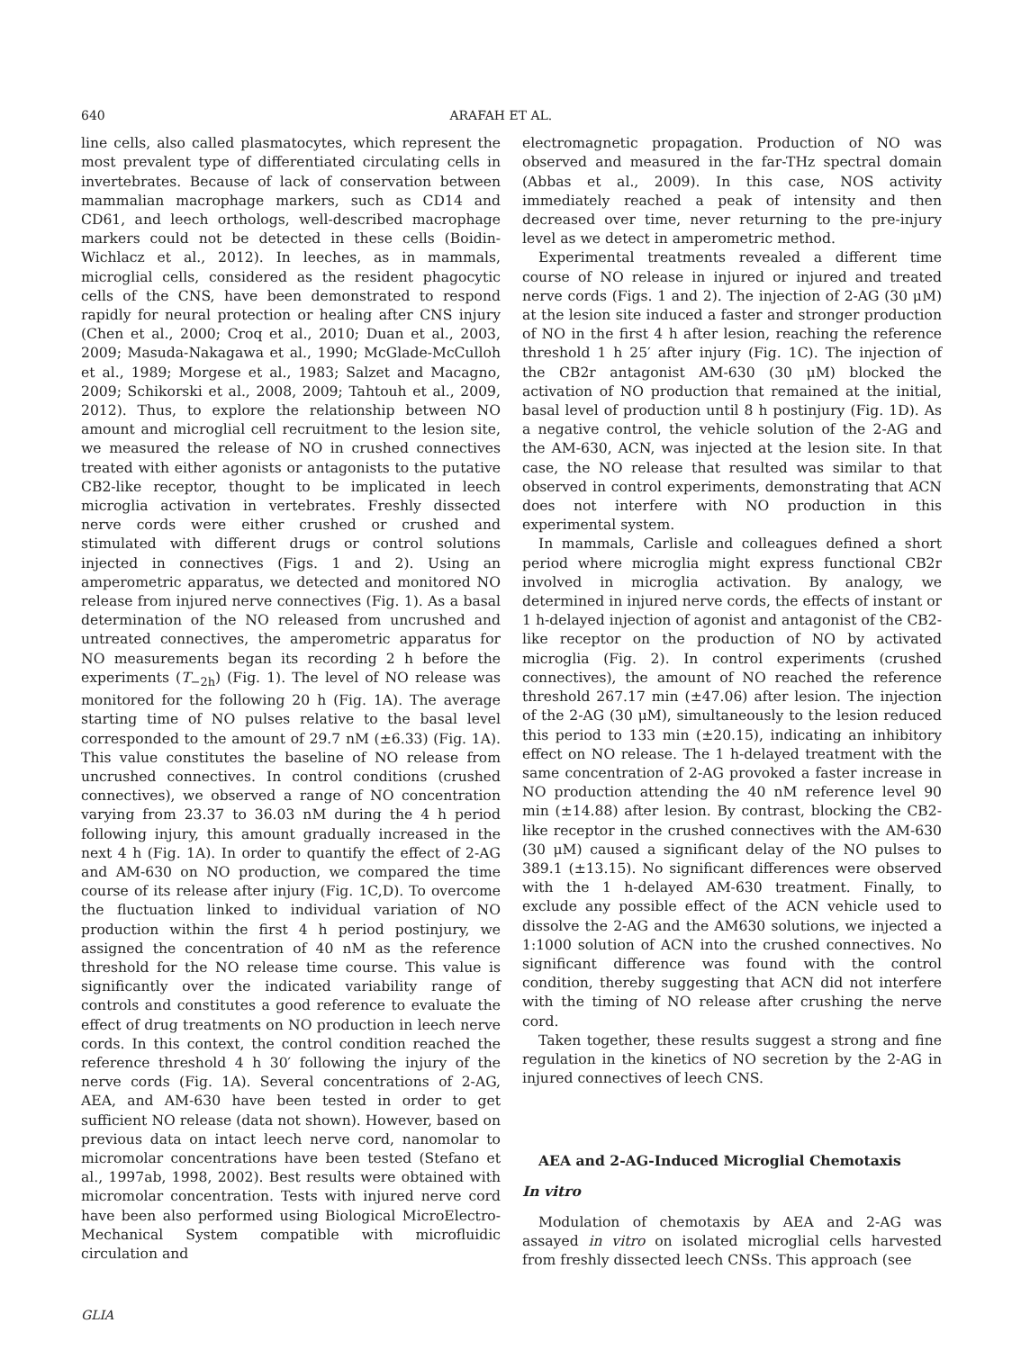640 ARAFAH ET AL.
line cells, also called plasmatocytes, which represent the most prevalent type of differentiated circulating cells in invertebrates. Because of lack of conservation between mammalian macrophage markers, such as CD14 and CD61, and leech orthologs, well-described macrophage markers could not be detected in these cells (Boidin-Wichlacz et al., 2012). In leeches, as in mammals, microglial cells, considered as the resident phagocytic cells of the CNS, have been demonstrated to respond rapidly for neural protection or healing after CNS injury (Chen et al., 2000; Croq et al., 2010; Duan et al., 2003, 2009; Masuda-Nakagawa et al., 1990; McGlade-McCulloh et al., 1989; Morgese et al., 1983; Salzet and Macagno, 2009; Schikorski et al., 2008, 2009; Tahtouh et al., 2009, 2012). Thus, to explore the relationship between NO amount and microglial cell recruitment to the lesion site, we measured the release of NO in crushed connectives treated with either agonists or antagonists to the putative CB2-like receptor, thought to be implicated in leech microglia activation in vertebrates. Freshly dissected nerve cords were either crushed or crushed and stimulated with different drugs or control solutions injected in connectives (Figs. 1 and 2). Using an amperometric apparatus, we detected and monitored NO release from injured nerve connectives (Fig. 1). As a basal determination of the NO released from uncrushed and untreated connectives, the amperometric apparatus for NO measurements began its recording 2 h before the experiments (T<sub>−2h</sub>) (Fig. 1). The level of NO release was monitored for the following 20 h (Fig. 1A). The average starting time of NO pulses relative to the basal level corresponded to the amount of 29.7 nM (±6.33) (Fig. 1A). This value constitutes the baseline of NO release from uncrushed connectives. In control conditions (crushed connectives), we observed a range of NO concentration varying from 23.37 to 36.03 nM during the 4 h period following injury, this amount gradually increased in the next 4 h (Fig. 1A). In order to quantify the effect of 2-AG and AM-630 on NO production, we compared the time course of its release after injury (Fig. 1C,D). To overcome the fluctuation linked to individual variation of NO production within the first 4 h period postinjury, we assigned the concentration of 40 nM as the reference threshold for the NO release time course. This value is significantly over the indicated variability range of controls and constitutes a good reference to evaluate the effect of drug treatments on NO production in leech nerve cords. In this context, the control condition reached the reference threshold 4 h 30′ following the injury of the nerve cords (Fig. 1A). Several concentrations of 2-AG, AEA, and AM-630 have been tested in order to get sufficient NO release (data not shown). However, based on previous data on intact leech nerve cord, nanomolar to micromolar concentrations have been tested (Stefano et al., 1997ab, 1998, 2002). Best results were obtained with micromolar concentration. Tests with injured nerve cord have been also performed using Biological MicroElectro-Mechanical System compatible with microfluidic circulation and
electromagnetic propagation. Production of NO was observed and measured in the far-THz spectral domain (Abbas et al., 2009). In this case, NOS activity immediately reached a peak of intensity and then decreased over time, never returning to the pre-injury level as we detect in amperometric method.
Experimental treatments revealed a different time course of NO release in injured or injured and treated nerve cords (Figs. 1 and 2). The injection of 2-AG (30 μM) at the lesion site induced a faster and stronger production of NO in the first 4 h after lesion, reaching the reference threshold 1 h 25′ after injury (Fig. 1C). The injection of the CB2r antagonist AM-630 (30 μM) blocked the activation of NO production that remained at the initial, basal level of production until 8 h postinjury (Fig. 1D). As a negative control, the vehicle solution of the 2-AG and the AM-630, ACN, was injected at the lesion site. In that case, the NO release that resulted was similar to that observed in control experiments, demonstrating that ACN does not interfere with NO production in this experimental system.
In mammals, Carlisle and colleagues defined a short period where microglia might express functional CB2r involved in microglia activation. By analogy, we determined in injured nerve cords, the effects of instant or 1 h-delayed injection of agonist and antagonist of the CB2-like receptor on the production of NO by activated microglia (Fig. 2). In control experiments (crushed connectives), the amount of NO reached the reference threshold 267.17 min (±47.06) after lesion. The injection of the 2-AG (30 μM), simultaneously to the lesion reduced this period to 133 min (±20.15), indicating an inhibitory effect on NO release. The 1 h-delayed treatment with the same concentration of 2-AG provoked a faster increase in NO production attending the 40 nM reference level 90 min (±14.88) after lesion. By contrast, blocking the CB2-like receptor in the crushed connectives with the AM-630 (30 μM) caused a significant delay of the NO pulses to 389.1 (±13.15). No significant differences were observed with the 1 h-delayed AM-630 treatment. Finally, to exclude any possible effect of the ACN vehicle used to dissolve the 2-AG and the AM630 solutions, we injected a 1:1000 solution of ACN into the crushed connectives. No significant difference was found with the control condition, thereby suggesting that ACN did not interfere with the timing of NO release after crushing the nerve cord.
Taken together, these results suggest a strong and fine regulation in the kinetics of NO secretion by the 2-AG in injured connectives of leech CNS.
AEA and 2-AG-Induced Microglial Chemotaxis
In vitro
Modulation of chemotaxis by AEA and 2-AG was assayed in vitro on isolated microglial cells harvested from freshly dissected leech CNSs. This approach (see
GLIA